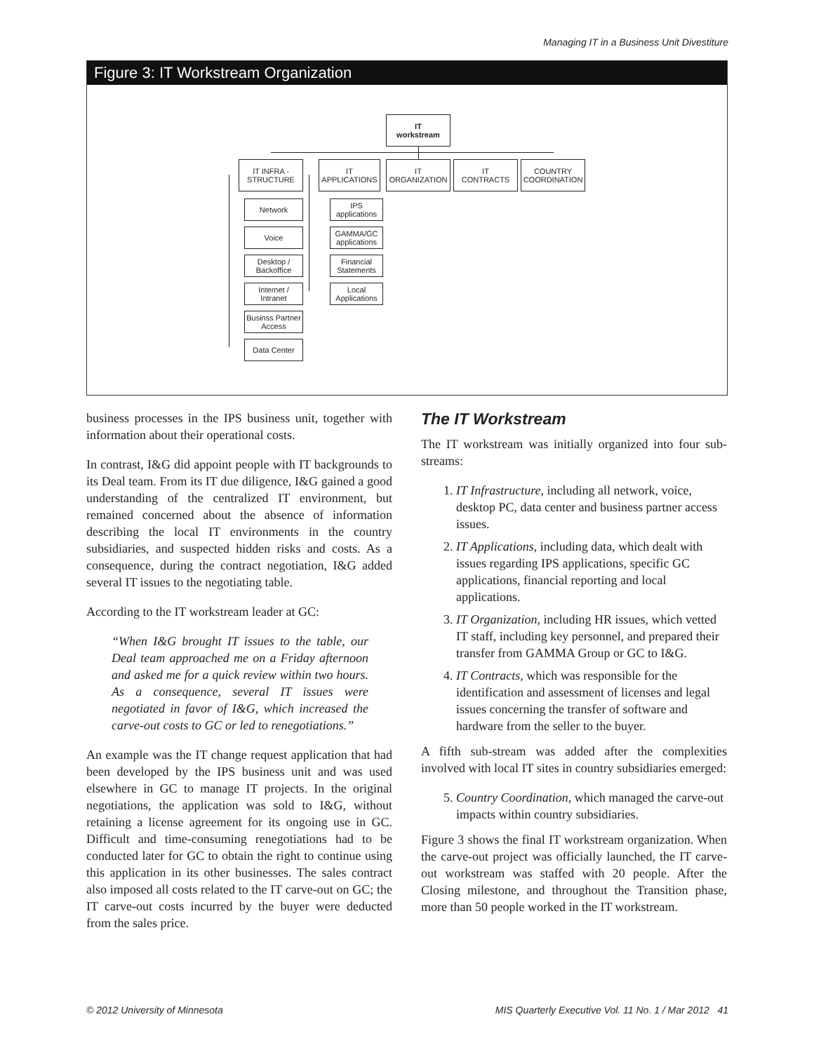Managing IT in a Business Unit Divestiture
Figure 3: IT Workstream Organization
IT
workstream
IT INFRA -
STRUCTURE
IT
APPLICATIONS
IT
ORGANIZATION
IT
CONTRACTS
COUNTRY
COORDINATION
Network
Voice
Desktop /
Backoffice
Internet /
Intranet
Businss Partner
Access
Data Center
IPS
applications
GAMMA/GC
applications
Financial
Statements
Local
Applications
business processes in the IPS business unit, together with information about their operational costs.
In contrast, I&G did appoint people with IT backgrounds to its Deal team. From its IT due diligence, I&G gained a good understanding of the centralized IT environment, but remained concerned about the absence of information describing the local IT environments in the country subsidiaries, and suspected hidden risks and costs. As a consequence, during the contract negotiation, I&G added several IT issues to the negotiating table.
According to the IT workstream leader at GC:
“When I&G brought IT issues to the table, our Deal team approached me on a Friday afternoon and asked me for a quick review within two hours. As a consequence, several IT issues were negotiated in favor of I&G, which increased the carve-out costs to GC or led to renegotiations.”
An example was the IT change request application that had been developed by the IPS business unit and was used elsewhere in GC to manage IT projects. In the original negotiations, the application was sold to I&G, without retaining a license agreement for its ongoing use in GC. Difficult and time-consuming renegotiations had to be conducted later for GC to obtain the right to continue using this application in its other businesses. The sales contract also imposed all costs related to the IT carve-out on GC; the IT carve-out costs incurred by the buyer were deducted from the sales price.
The IT Workstream
The IT workstream was initially organized into four sub-streams:
1. IT Infrastructure, including all network, voice, desktop PC, data center and business partner access issues.
2. IT Applications, including data, which dealt with issues regarding IPS applications, specific GC applications, financial reporting and local applications.
3. IT Organization, including HR issues, which vetted IT staff, including key personnel, and prepared their transfer from GAMMA Group or GC to I&G.
4. IT Contracts, which was responsible for the identification and assessment of licenses and legal issues concerning the transfer of software and hardware from the seller to the buyer.
A fifth sub-stream was added after the complexities involved with local IT sites in country subsidiaries emerged:
5. Country Coordination, which managed the carve-out impacts within country subsidiaries.
Figure 3 shows the final IT workstream organization. When the carve-out project was officially launched, the IT carve-out workstream was staffed with 20 people. After the Closing milestone, and throughout the Transition phase, more than 50 people worked in the IT workstream.
© 2012 University of Minnesota
MIS Quarterly Executive Vol. 11 No. 1 / Mar 2012 41